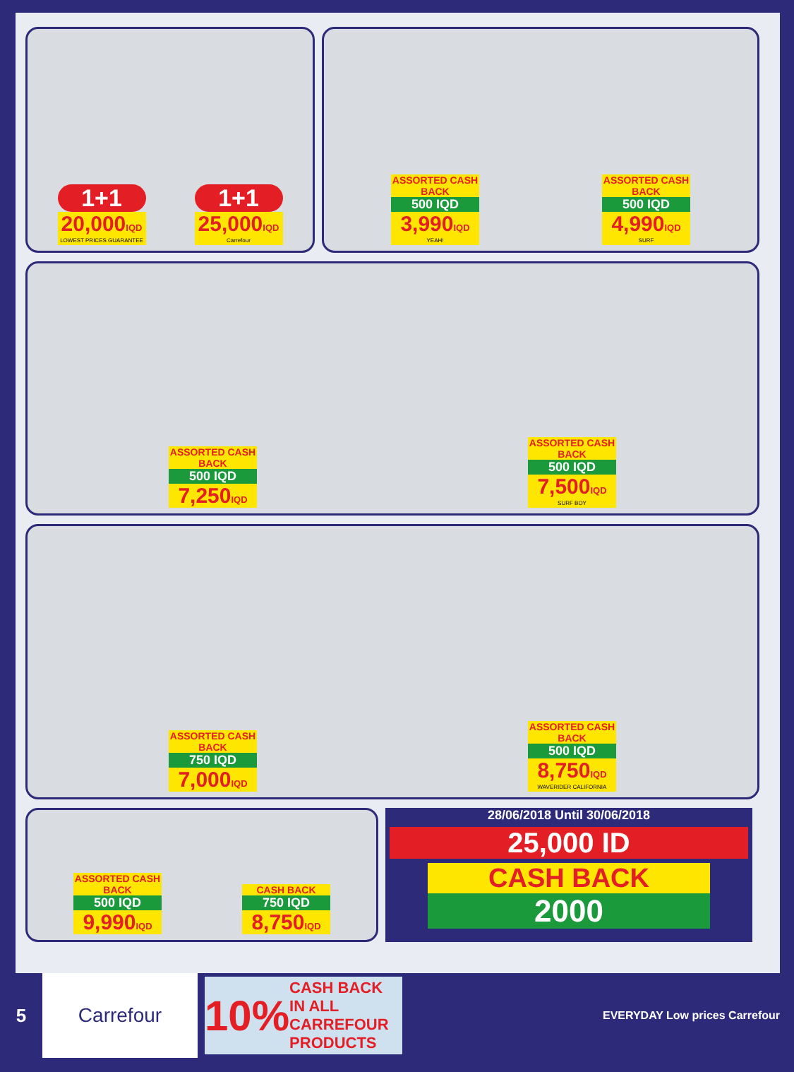1+1
20,000IQD
LOWEST PRICES GUARANTEE
1+1
25,000IQD
Carrefour
ASSORTED CASH BACK
500 IQD
3,990IQD
YEAH!
ASSORTED CASH BACK
500 IQD
4,990IQD
SURF
ASSORTED CASH BACK
500 IQD
7,250IQD
ASSORTED CASH BACK
500 IQD
7,500IQD
SURF BOY
ASSORTED CASH BACK
750 IQD
7,000IQD
ASSORTED CASH BACK
500 IQD
8,750IQD
WAVERIDER CALIFORNIA
ASSORTED CASH BACK
500 IQD
9,990IQD
CASH BACK
750 IQD
8,750IQD
28/06/2018 Until 30/06/2018
25,000 ID
CASH BACK
2000
5
Carrefour
10% CASH BACK IN ALL CARREFOUR PRODUCTS
EVERYDAY Low prices Carrefour